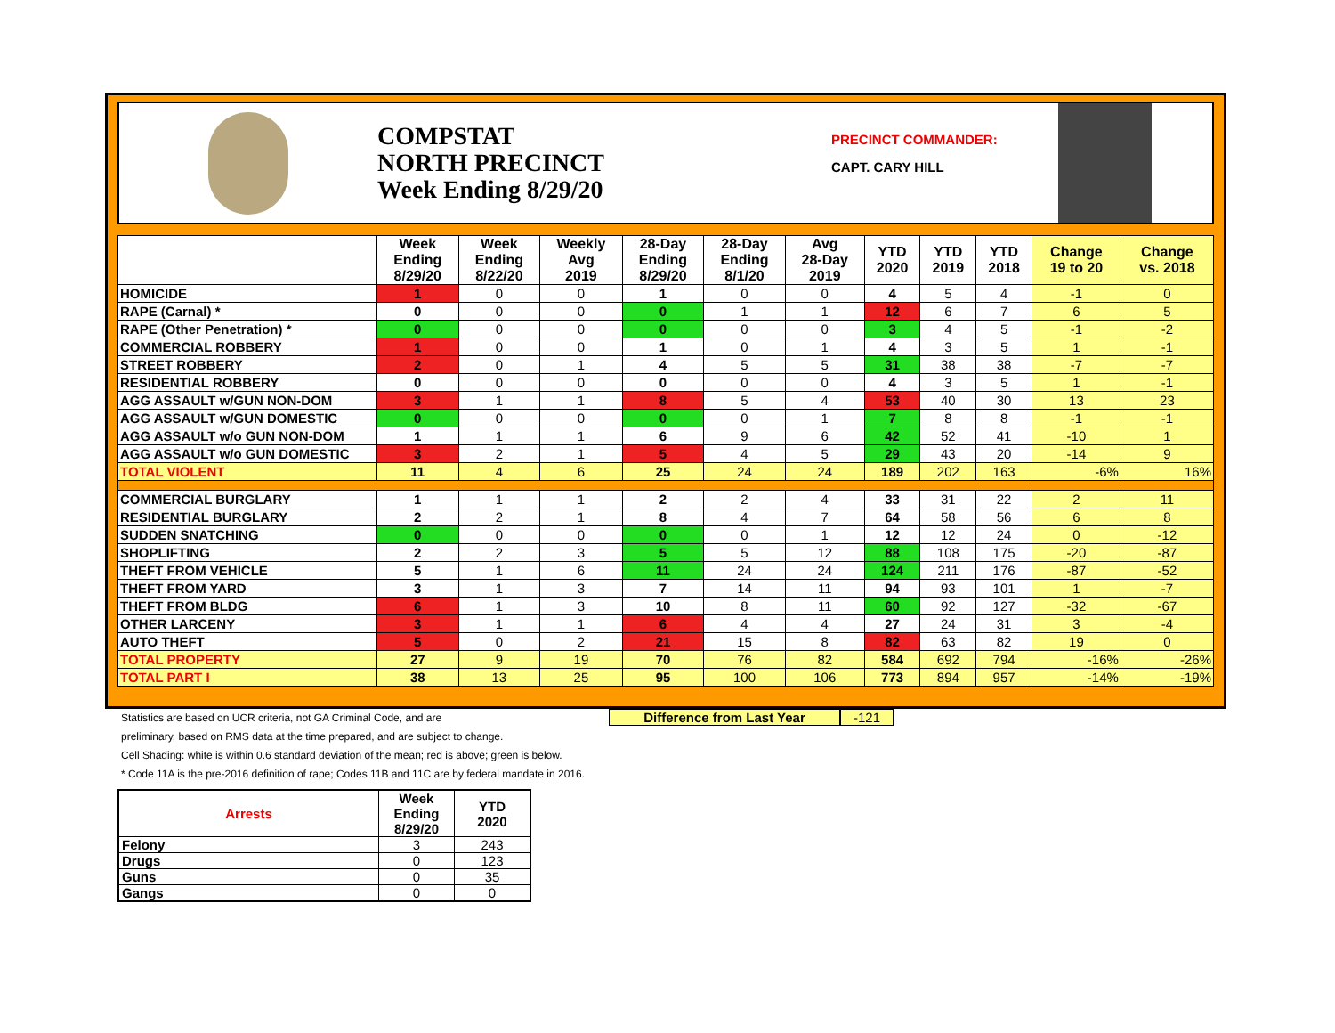COMPSTAT
NORTH PRECINCT
Week Ending 8/29/20
PRECINCT COMMANDER:
CAPT. CARY HILL
| | Week Ending 8/29/20 | Week Ending 8/22/20 | Weekly Avg 2019 | 28-Day Ending 8/29/20 | 28-Day Ending 8/1/20 | Avg 28-Day 2019 | YTD 2020 | YTD 2019 | YTD 2018 | Change 19 to 20 | Change vs. 2018 |
| --- | --- | --- | --- | --- | --- | --- | --- | --- | --- | --- | --- |
| HOMICIDE | 1 | 0 | 0 | 1 | 0 | 0 | 4 | 5 | 4 | -1 | 0 |
| RAPE (Carnal) * | 0 | 0 | 0 | 0 | 1 | 1 | 12 | 6 | 7 | 6 | 5 |
| RAPE (Other Penetration) * | 0 | 0 | 0 | 0 | 0 | 0 | 3 | 4 | 5 | -1 | -2 |
| COMMERCIAL ROBBERY | 1 | 0 | 0 | 1 | 0 | 1 | 4 | 3 | 5 | 1 | -1 |
| STREET ROBBERY | 2 | 0 | 1 | 4 | 5 | 5 | 31 | 38 | 38 | -7 | -7 |
| RESIDENTIAL ROBBERY | 0 | 0 | 0 | 0 | 0 | 0 | 4 | 3 | 5 | 1 | -1 |
| AGG ASSAULT w/GUN NON-DOM | 3 | 1 | 1 | 8 | 5 | 4 | 53 | 40 | 30 | 13 | 23 |
| AGG ASSAULT w/GUN DOMESTIC | 0 | 0 | 0 | 0 | 0 | 1 | 7 | 8 | 8 | -1 | -1 |
| AGG ASSAULT w/o GUN NON-DOM | 1 | 1 | 1 | 6 | 9 | 6 | 42 | 52 | 41 | -10 | 1 |
| AGG ASSAULT w/o GUN DOMESTIC | 3 | 2 | 1 | 5 | 4 | 5 | 29 | 43 | 20 | -14 | 9 |
| TOTAL VIOLENT | 11 | 4 | 6 | 25 | 24 | 24 | 189 | 202 | 163 | -6% | 16% |
| COMMERCIAL BURGLARY | 1 | 1 | 1 | 2 | 2 | 4 | 33 | 31 | 22 | 2 | 11 |
| RESIDENTIAL BURGLARY | 2 | 2 | 1 | 8 | 4 | 7 | 64 | 58 | 56 | 6 | 8 |
| SUDDEN SNATCHING | 0 | 0 | 0 | 0 | 0 | 1 | 12 | 12 | 24 | 0 | -12 |
| SHOPLIFTING | 2 | 2 | 3 | 5 | 5 | 12 | 88 | 108 | 175 | -20 | -87 |
| THEFT FROM VEHICLE | 5 | 1 | 6 | 11 | 24 | 24 | 124 | 211 | 176 | -87 | -52 |
| THEFT FROM YARD | 3 | 1 | 3 | 7 | 14 | 11 | 94 | 93 | 101 | 1 | -7 |
| THEFT FROM BLDG | 6 | 1 | 3 | 10 | 8 | 11 | 60 | 92 | 127 | -32 | -67 |
| OTHER LARCENY | 3 | 1 | 1 | 6 | 4 | 4 | 27 | 24 | 31 | 3 | -4 |
| AUTO THEFT | 5 | 0 | 2 | 21 | 15 | 8 | 82 | 63 | 82 | 19 | 0 |
| TOTAL PROPERTY | 27 | 9 | 19 | 70 | 76 | 82 | 584 | 692 | 794 | -16% | -26% |
| TOTAL PART I | 38 | 13 | 25 | 95 | 100 | 106 | 773 | 894 | 957 | -14% | -19% |
Statistics are based on UCR criteria, not GA Criminal Code, and are
preliminary, based on RMS data at the time prepared, and are subject to change.
Cell Shading: white is within 0.6 standard deviation of the mean; red is above; green is below.
* Code 11A is the pre-2016 definition of rape; Codes 11B and 11C are by federal mandate in 2016.
Difference from Last Year -121
| Arrests | Week Ending 8/29/20 | YTD 2020 |
| --- | --- | --- |
| Felony | 3 | 243 |
| Drugs | 0 | 123 |
| Guns | 0 | 35 |
| Gangs | 0 | 0 |